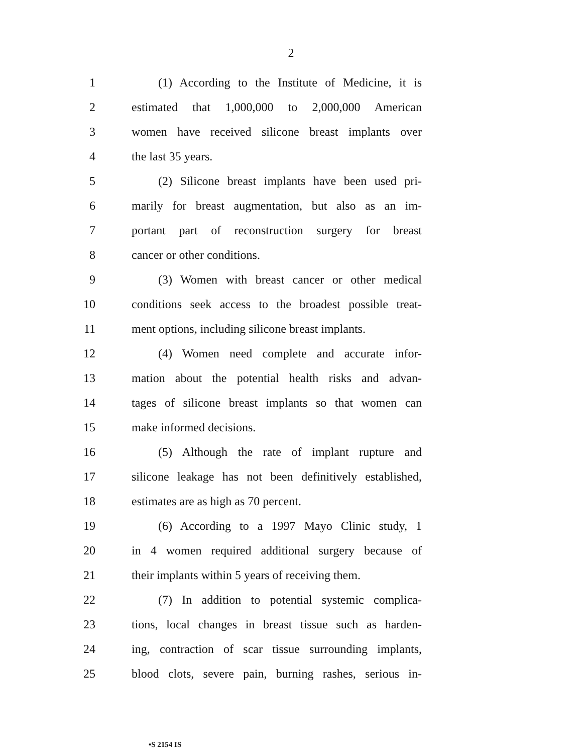2
1 (1) According to the Institute of Medicine, it is
2 estimated that 1,000,000 to 2,000,000 American
3 women have received silicone breast implants over
4 the last 35 years.
5 (2) Silicone breast implants have been used pri-
6 marily for breast augmentation, but also as an im-
7 portant part of reconstruction surgery for breast
8 cancer or other conditions.
9 (3) Women with breast cancer or other medical
10 conditions seek access to the broadest possible treat-
11 ment options, including silicone breast implants.
12 (4) Women need complete and accurate infor-
13 mation about the potential health risks and advan-
14 tages of silicone breast implants so that women can
15 make informed decisions.
16 (5) Although the rate of implant rupture and
17 silicone leakage has not been definitively established,
18 estimates are as high as 70 percent.
19 (6) According to a 1997 Mayo Clinic study, 1
20 in 4 women required additional surgery because of
21 their implants within 5 years of receiving them.
22 (7) In addition to potential systemic complica-
23 tions, local changes in breast tissue such as harden-
24 ing, contraction of scar tissue surrounding implants,
25 blood clots, severe pain, burning rashes, serious in-
•S 2154 IS